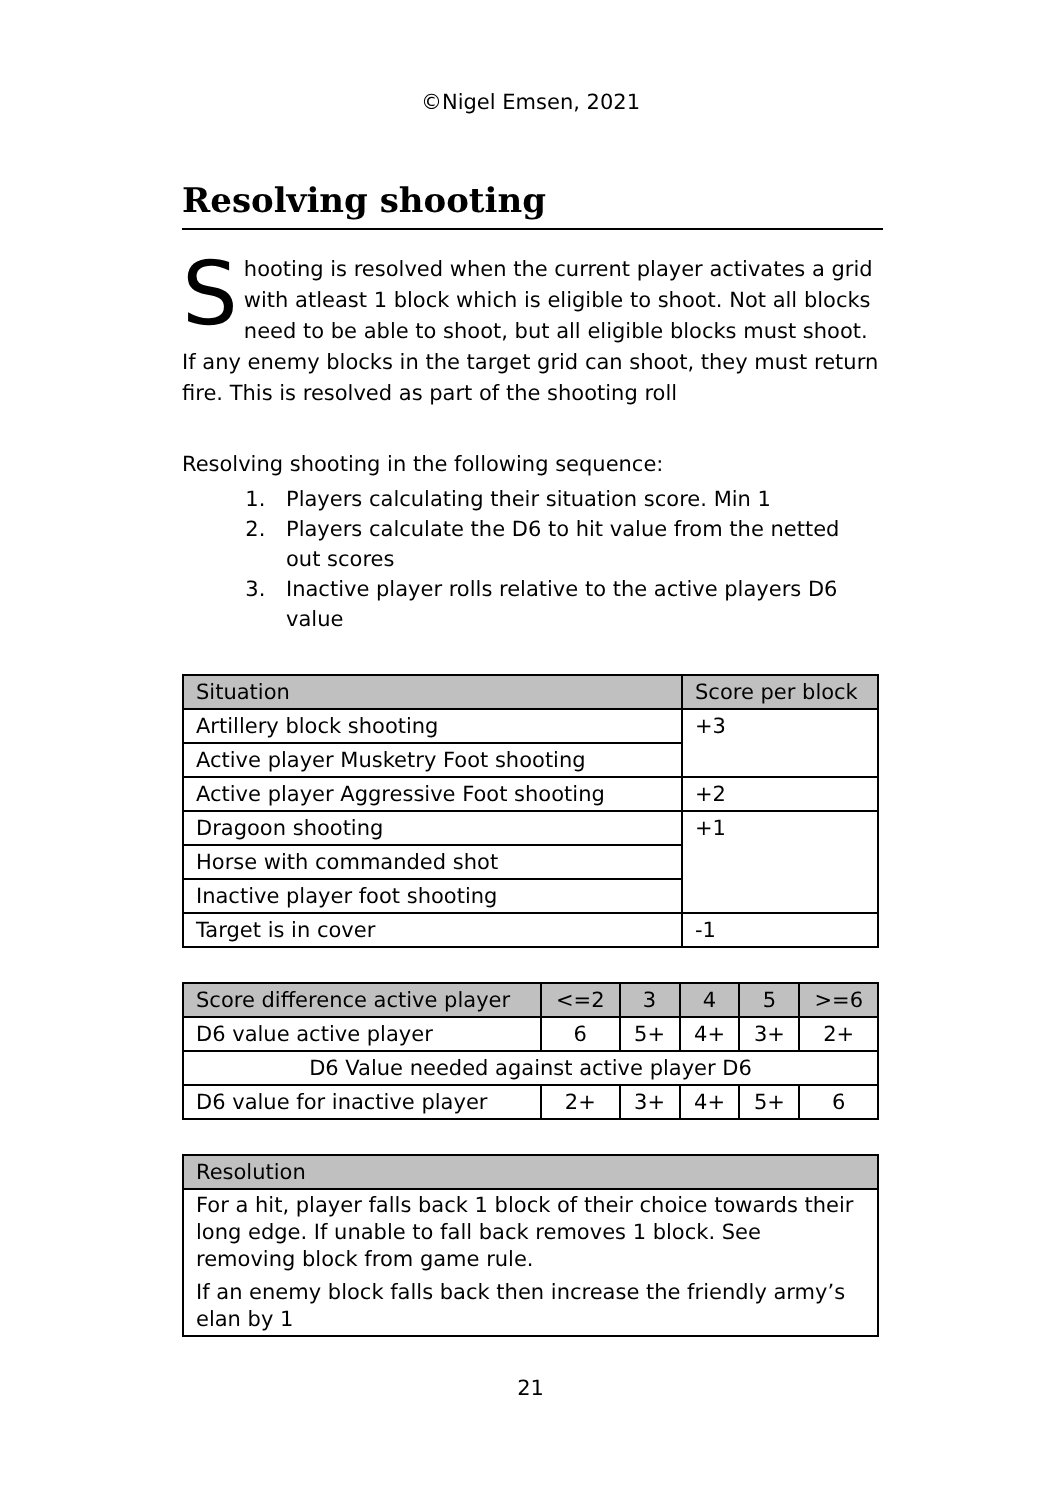©Nigel Emsen, 2021
Resolving shooting
Shooting is resolved when the current player activates a grid with atleast 1 block which is eligible to shoot. Not all blocks need to be able to shoot, but all eligible blocks must shoot. If any enemy blocks in the target grid can shoot, they must return fire. This is resolved as part of the shooting roll
Resolving shooting in the following sequence:
1. Players calculating their situation score. Min 1
2. Players calculate the D6 to hit value from the netted out scores
3. Inactive player rolls relative to the active players D6 value
| Situation | Score per block |
| --- | --- |
| Artillery block shooting | +3 |
| Active player Musketry Foot shooting | |
| Active player Aggressive Foot shooting | +2 |
| Dragoon shooting | +1 |
| Horse with commanded shot | |
| Inactive player foot shooting | |
| Target is in cover | -1 |
| Score difference active player | <=2 | 3 | 4 | 5 | >=6 |
| --- | --- | --- | --- | --- | --- |
| D6 value active player | 6 | 5+ | 4+ | 3+ | 2+ |
| D6 Value needed against active player D6 | | | | | |
| D6 value for inactive player | 2+ | 3+ | 4+ | 5+ | 6 |
| Resolution |
| --- |
| For a hit, player falls back 1 block of their choice towards their long edge. If unable to fall back removes 1 block. See removing block from game rule. If an enemy block falls back then increase the friendly army’s elan by 1 |
21